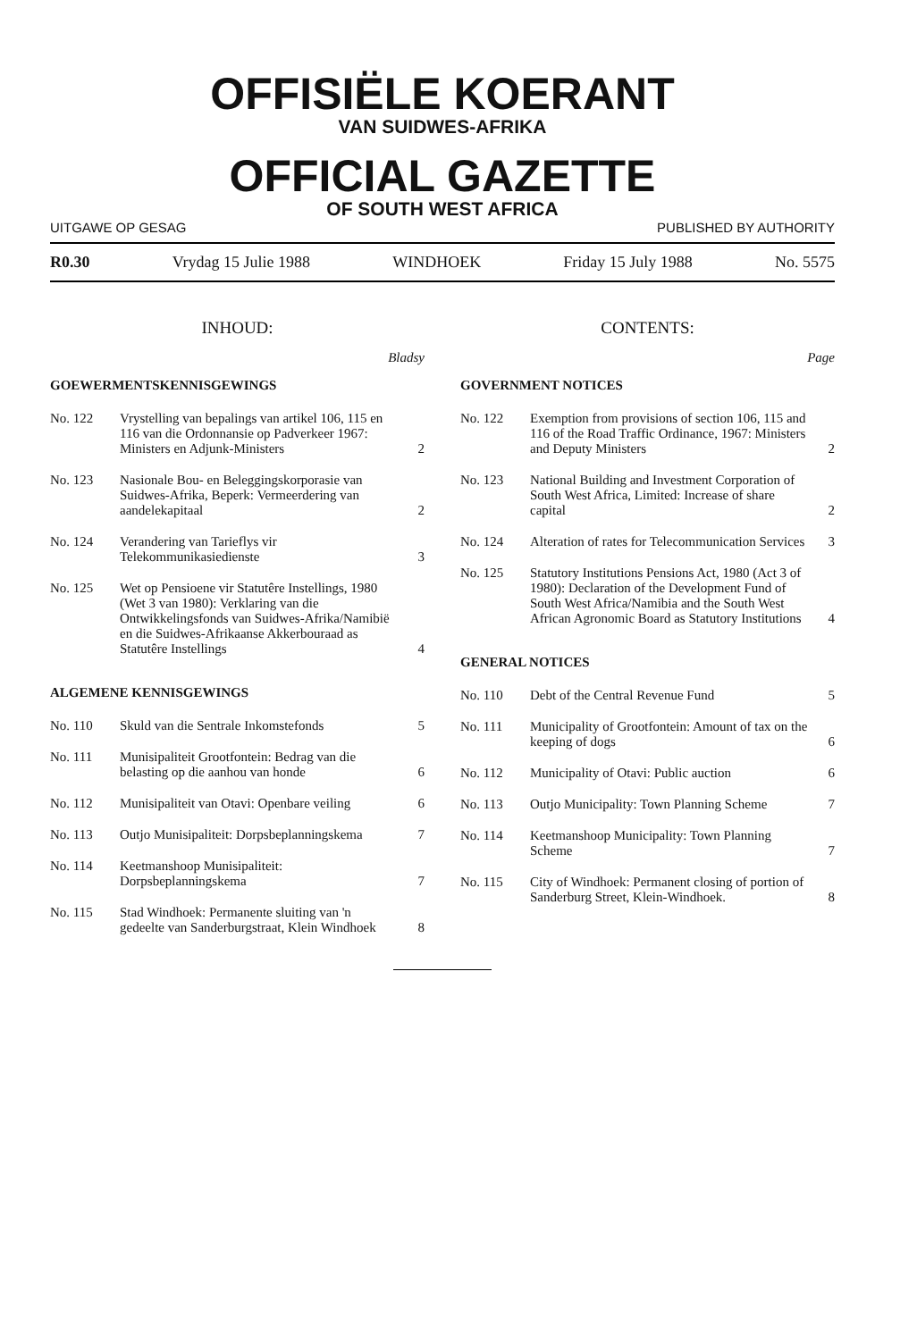OFFISIËLE KOERANT
VAN SUIDWES-AFRIKA
OFFICIAL GAZETTE
OF SOUTH WEST AFRICA
UITGAWE OP GESAG PUBLISHED BY AUTHORITY
R0.30 Vrydag 15 Julie 1988 WINDHOEK Friday 15 July 1988 No. 5575
INHOUD:
Bladsy
GOEWERMENTSKENNISGEWINGS
| No. 122 | Vrystelling van bepalings van artikel 106, 115 en 116 van die Ordonnansie op Padverkeer 1967: Ministers en Adjunk-Ministers | 2 |
| No. 123 | Nasionale Bou- en Beleggingskorporasie van Suidwes-Afrika, Beperk: Vermeerdering van aandelekapitaal | 2 |
| No. 124 | Verandering van Tarieflys vir Telekommunikasiedienste | 3 |
| No. 125 | Wet op Pensioene vir Statutêre Instellings, 1980 (Wet 3 van 1980): Verklaring van die Ontwikkelingsfonds van Suidwes-Afrika/Namibië en die Suidwes-Afrikaanse Akkerbouraad as Statutêre Instellings | 4 |
ALGEMENE KENNISGEWINGS
| No. 110 | Skuld van die Sentrale Inkomstefonds | 5 |
| No. 111 | Munisipaliteit Grootfontein: Bedrag van die belasting op die aanhou van honde | 6 |
| No. 112 | Munisipaliteit van Otavi: Openbare veiling | 6 |
| No. 113 | Outjo Munisipaliteit: Dorpsbeplanningskema | 7 |
| No. 114 | Keetmanshoop Munisipaliteit: Dorpsbeplanningskema | 7 |
| No. 115 | Stad Windhoek: Permanente sluiting van 'n gedeelte van Sanderburgstraat, Klein Windhoek | 8 |
CONTENTS:
Page
GOVERNMENT NOTICES
| No. 122 | Exemption from provisions of section 106, 115 and 116 of the Road Traffic Ordinance, 1967: Ministers and Deputy Ministers | 2 |
| No. 123 | National Building and Investment Corporation of South West Africa, Limited: Increase of share capital | 2 |
| No. 124 | Alteration of rates for Telecommunication Services | 3 |
| No. 125 | Statutory Institutions Pensions Act, 1980 (Act 3 of 1980): Declaration of the Development Fund of South West Africa/Namibia and the South West African Agronomic Board as Statutory Institutions | 4 |
GENERAL NOTICES
| No. 110 | Debt of the Central Revenue Fund | 5 |
| No. 111 | Municipality of Grootfontein: Amount of tax on the keeping of dogs | 6 |
| No. 112 | Municipality of Otavi: Public auction | 6 |
| No. 113 | Outjo Municipality: Town Planning Scheme | 7 |
| No. 114 | Keetmanshoop Municipality: Town Planning Scheme | 7 |
| No. 115 | City of Windhoek: Permanent closing of portion of Sanderburg Street, Klein-Windhoek. | 8 |